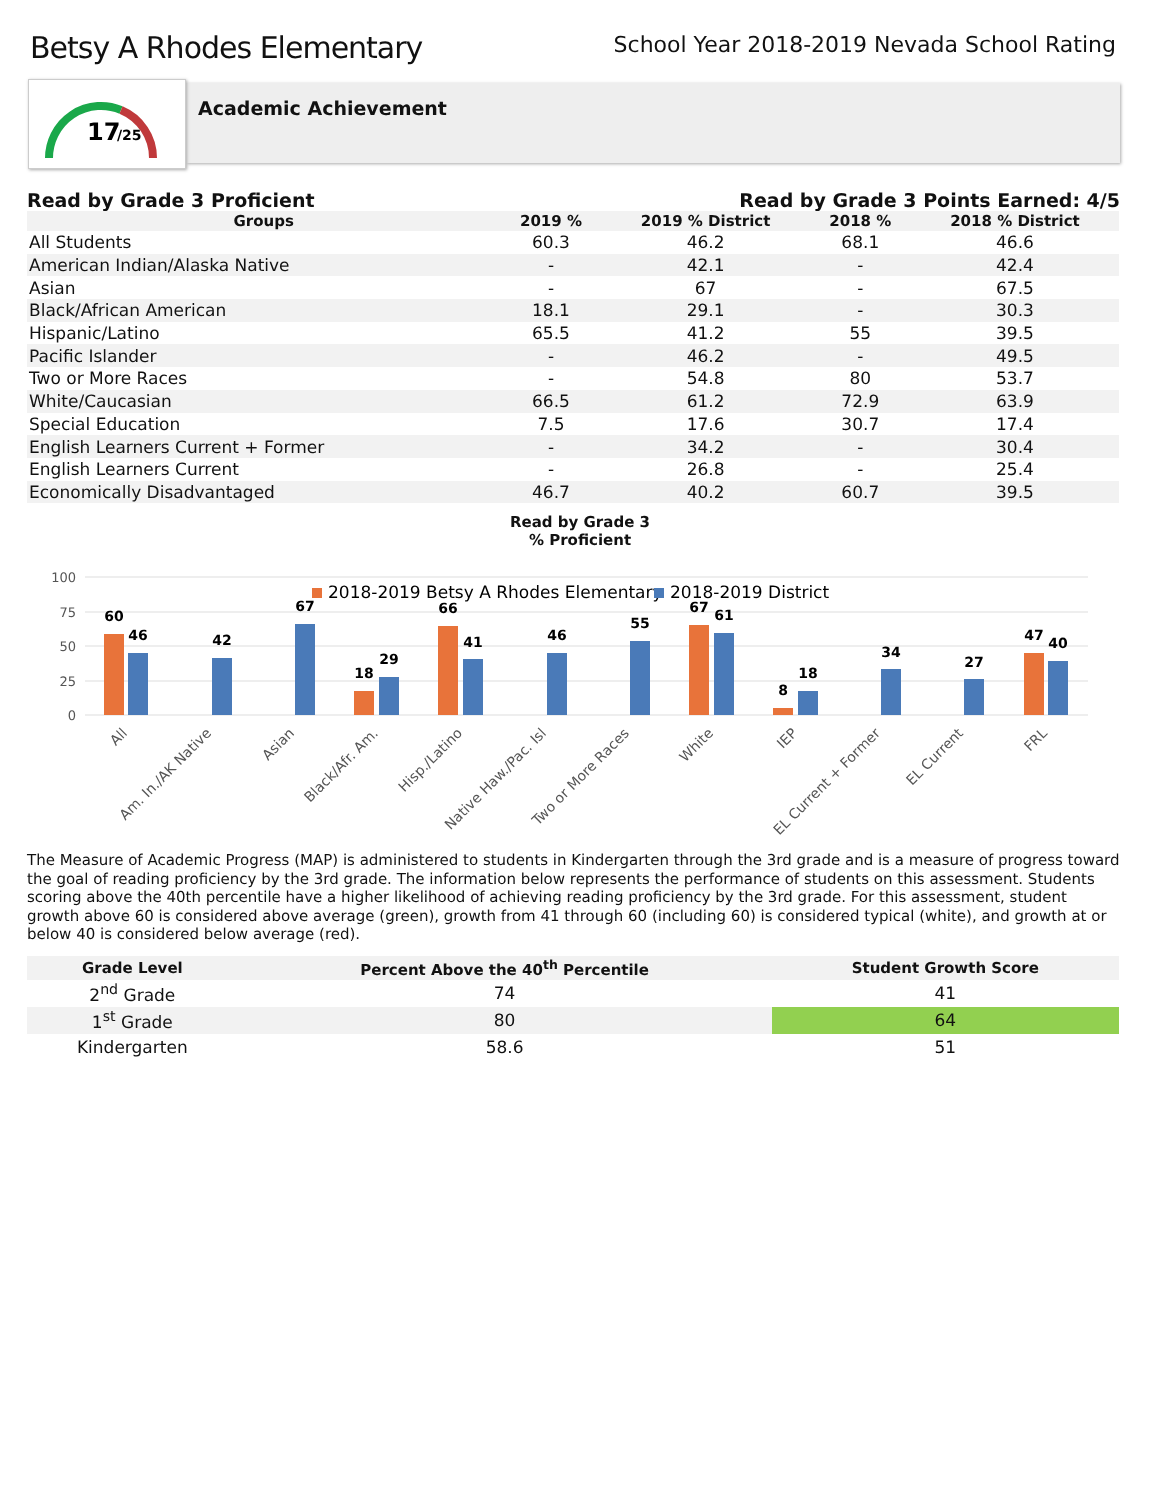Betsy A Rhodes Elementary
School Year 2018-2019 Nevada School Rating
17
/25
Academic Achievement
Read by Grade 3 Proficient Read by Grade 3 Points Earned: 4/5
| Groups | 2019 % | 2019 % District | 2018 % | 2018 % District |
| --- | --- | --- | --- | --- |
| All Students | 60.3 | 46.2 | 68.1 | 46.6 |
| American Indian/Alaska Native | - | 42.1 | - | 42.4 |
| Asian | - | 67 | - | 67.5 |
| Black/African American | 18.1 | 29.1 | - | 30.3 |
| Hispanic/Latino | 65.5 | 41.2 | 55 | 39.5 |
| Pacific Islander | - | 46.2 | - | 49.5 |
| Two or More Races | - | 54.8 | 80 | 53.7 |
| White/Caucasian | 66.5 | 61.2 | 72.9 | 63.9 |
| Special Education | 7.5 | 17.6 | 30.7 | 17.4 |
| English Learners Current + Former | - | 34.2 | - | 30.4 |
| English Learners Current | - | 26.8 | - | 25.4 |
| Economically Disadvantaged | 46.7 | 40.2 | 60.7 | 39.5 |
Read by Grade 3
% Proficient
100
75
50
25
0
2018-2019 Betsy A Rhodes Elementary
2018-2019 District
60
46
42
67
18
29
66
41
46
55
67
61
8
18
34
27
47
40
All
Am. In./AK Native
Asian
Black/Afr. Am.
Hisp./Latino
Native Haw./Pac. Isl
Two or More Races
White
IEP
EL Current + Former
EL Current
FRL
The Measure of Academic Progress (MAP) is administered to students in Kindergarten through the 3rd grade and is a measure of progress toward the goal of reading proficiency by the 3rd grade. The information below represents the performance of students on this assessment. Students scoring above the 40th percentile have a higher likelihood of achieving reading proficiency by the 3rd grade. For this assessment, student growth above 60 is considered above average (green), growth from 41 through 60 (including 60) is considered typical (white), and growth at or below 40 is considered below average (red).
| Grade Level | Percent Above the 40<sup>th</sup> Percentile | Student Growth Score |
| --- | --- | --- |
| 2<sup>nd</sup> Grade | 74 | 41 |
| 1<sup>st</sup> Grade | 80 | 64 |
| Kindergarten | 58.6 | 51 |